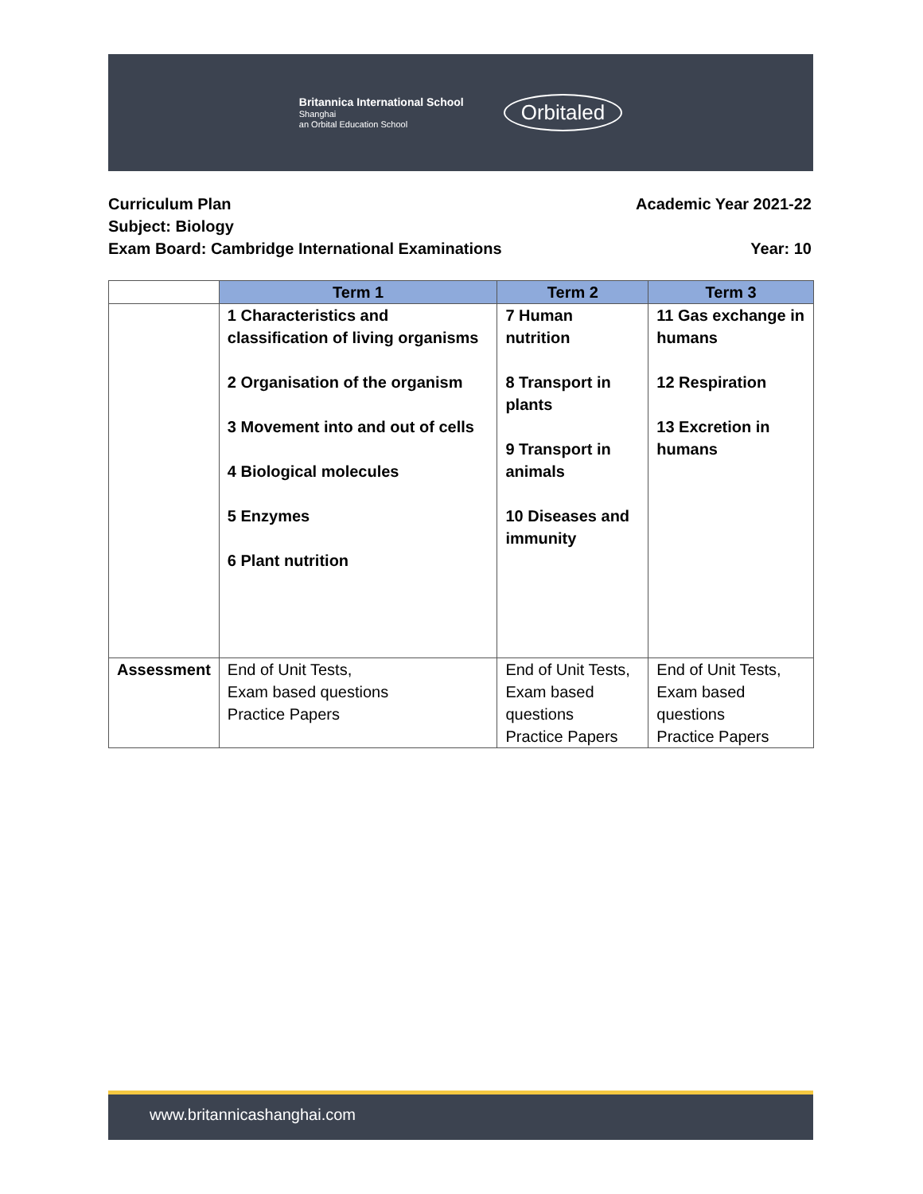Britannica International School
Shanghai
an Orbital Education School
Orbitaled
Curriculum Plan Academic Year 2021-22
Subject: Biology
Exam Board: Cambridge International Examinations Year: 10
| | Term 1 | Term 2 | Term 3 |
| --- | --- | --- | --- |
| | 1 Characteristics and classification of living organisms 2 Organisation of the organism 3 Movement into and out of cells 4 Biological molecules 5 Enzymes 6 Plant nutrition | 7 Human nutrition 8 Transport in plants 9 Transport in animals 10 Diseases and immunity | 11 Gas exchange in humans 12 Respiration 13 Excretion in humans |
| Assessment | End of Unit Tests, Exam based questions Practice Papers | End of Unit Tests, Exam based questions Practice Papers | End of Unit Tests, Exam based questions Practice Papers |
www.britannicashanghai.com